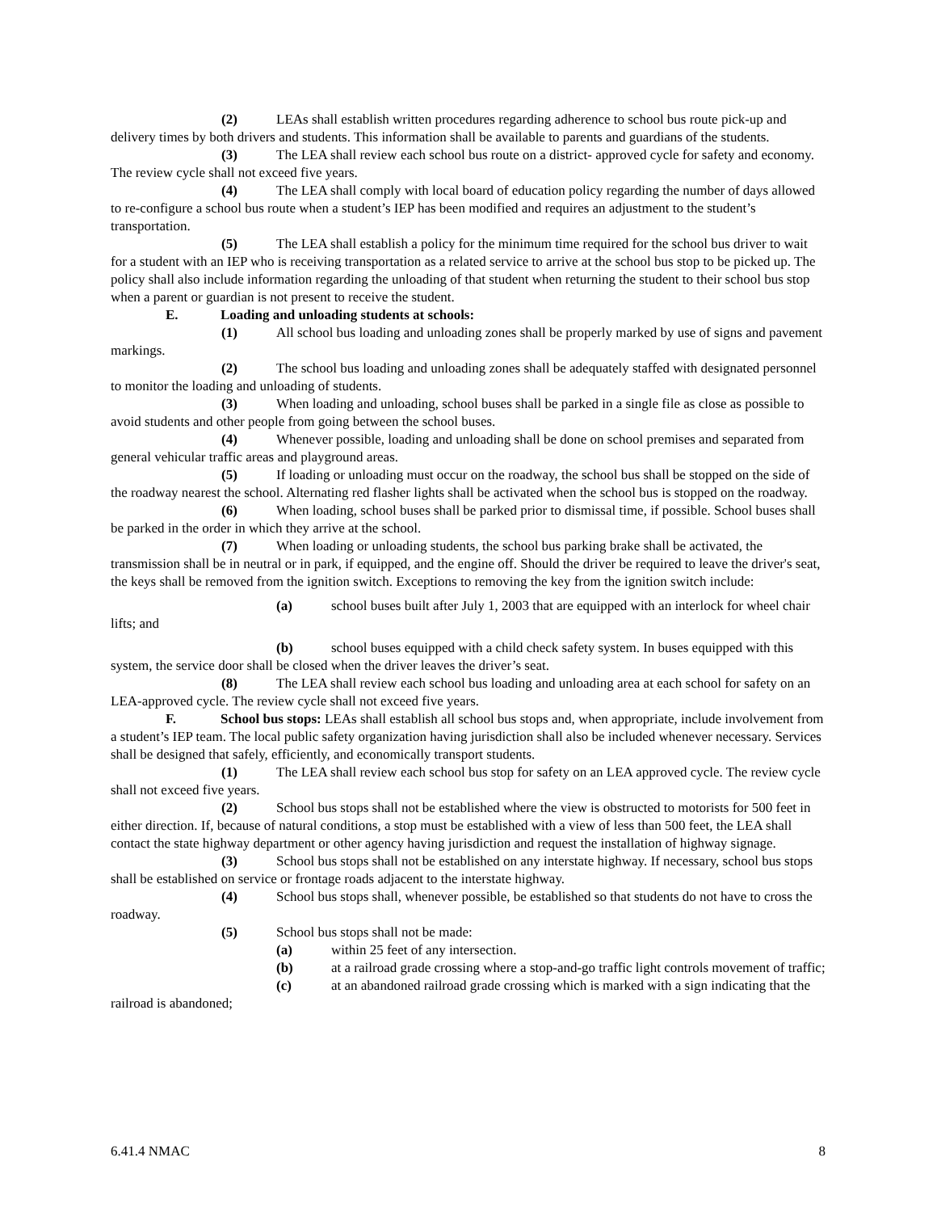(2) LEAs shall establish written procedures regarding adherence to school bus route pick-up and delivery times by both drivers and students. This information shall be available to parents and guardians of the students.
(3) The LEA shall review each school bus route on a district- approved cycle for safety and economy. The review cycle shall not exceed five years.
(4) The LEA shall comply with local board of education policy regarding the number of days allowed to re-configure a school bus route when a student’s IEP has been modified and requires an adjustment to the student’s transportation.
(5) The LEA shall establish a policy for the minimum time required for the school bus driver to wait for a student with an IEP who is receiving transportation as a related service to arrive at the school bus stop to be picked up. The policy shall also include information regarding the unloading of that student when returning the student to their school bus stop when a parent or guardian is not present to receive the student.
E. Loading and unloading students at schools:
(1) All school bus loading and unloading zones shall be properly marked by use of signs and pavement markings.
(2) The school bus loading and unloading zones shall be adequately staffed with designated personnel to monitor the loading and unloading of students.
(3) When loading and unloading, school buses shall be parked in a single file as close as possible to avoid students and other people from going between the school buses.
(4) Whenever possible, loading and unloading shall be done on school premises and separated from general vehicular traffic areas and playground areas.
(5) If loading or unloading must occur on the roadway, the school bus shall be stopped on the side of the roadway nearest the school. Alternating red flasher lights shall be activated when the school bus is stopped on the roadway.
(6) When loading, school buses shall be parked prior to dismissal time, if possible. School buses shall be parked in the order in which they arrive at the school.
(7) When loading or unloading students, the school bus parking brake shall be activated, the transmission shall be in neutral or in park, if equipped, and the engine off. Should the driver be required to leave the driver's seat, the keys shall be removed from the ignition switch. Exceptions to removing the key from the ignition switch include:
(a) school buses built after July 1, 2003 that are equipped with an interlock for wheel chair lifts; and
(b) school buses equipped with a child check safety system. In buses equipped with this system, the service door shall be closed when the driver leaves the driver’s seat.
(8) The LEA shall review each school bus loading and unloading area at each school for safety on an LEA-approved cycle. The review cycle shall not exceed five years.
F. School bus stops: LEAs shall establish all school bus stops and, when appropriate, include involvement from a student’s IEP team. The local public safety organization having jurisdiction shall also be included whenever necessary. Services shall be designed that safely, efficiently, and economically transport students.
(1) The LEA shall review each school bus stop for safety on an LEA approved cycle. The review cycle shall not exceed five years.
(2) School bus stops shall not be established where the view is obstructed to motorists for 500 feet in either direction. If, because of natural conditions, a stop must be established with a view of less than 500 feet, the LEA shall contact the state highway department or other agency having jurisdiction and request the installation of highway signage.
(3) School bus stops shall not be established on any interstate highway. If necessary, school bus stops shall be established on service or frontage roads adjacent to the interstate highway.
(4) School bus stops shall, whenever possible, be established so that students do not have to cross the roadway.
(5) School bus stops shall not be made:
(a) within 25 feet of any intersection.
(b) at a railroad grade crossing where a stop-and-go traffic light controls movement of traffic;
(c) at an abandoned railroad grade crossing which is marked with a sign indicating that the railroad is abandoned;
6.41.4 NMAC 8